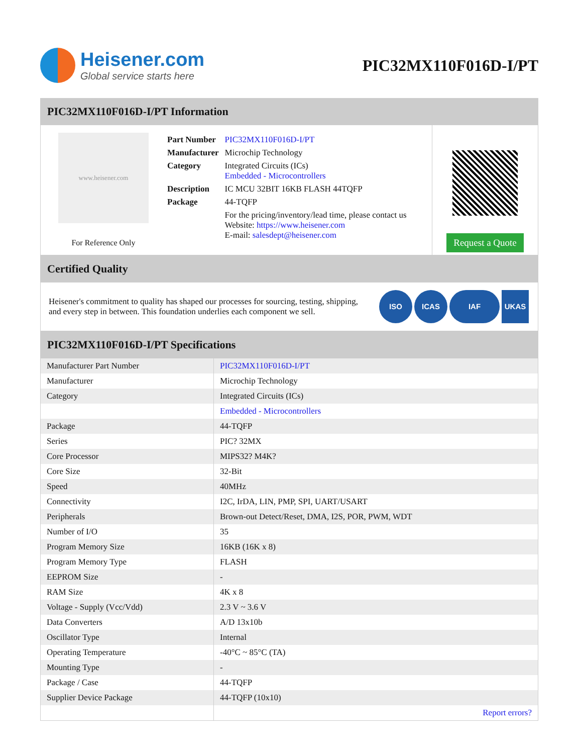Heisener.com
Global service starts here
PIC32MX110F016D-I/PT
PIC32MX110F016D-I/PT Information
www.heisener.com
For Reference Only
| Part Number | PIC32MX110F016D-I/PT |
| Manufacturer | Microchip Technology |
| Category | Integrated Circuits (ICs) Embedded - Microcontrollers |
| Description | IC MCU 32BIT 16KB FLASH 44TQFP |
| Package | 44-TQFP |
| | For the pricing/inventory/lead time, please contact us Website: https://www.heisener.com E-mail: salesdept@heisener.com |
Request a Quote
Certified Quality
Heisener's commitment to quality has shaped our processes for sourcing, testing, shipping, and every step in between. This foundation underlies each component we sell.
ISO ICAS IAF UKAS
PIC32MX110F016D-I/PT Specifications
| Manufacturer Part Number | PIC32MX110F016D-I/PT |
| Manufacturer | Microchip Technology |
| Category | Integrated Circuits (ICs) |
| | Embedded - Microcontrollers |
| Package | 44-TQFP |
| Series | PIC? 32MX |
| Core Processor | MIPS32? M4K? |
| Core Size | 32-Bit |
| Speed | 40MHz |
| Connectivity | I2C, IrDA, LIN, PMP, SPI, UART/USART |
| Peripherals | Brown-out Detect/Reset, DMA, I2S, POR, PWM, WDT |
| Number of I/O | 35 |
| Program Memory Size | 16KB (16K x 8) |
| Program Memory Type | FLASH |
| EEPROM Size | - |
| RAM Size | 4K x 8 |
| Voltage - Supply (Vcc/Vdd) | 2.3 V ~ 3.6 V |
| Data Converters | A/D 13x10b |
| Oscillator Type | Internal |
| Operating Temperature | -40°C ~ 85°C (TA) |
| Mounting Type | - |
| Package / Case | 44-TQFP |
| Supplier Device Package | 44-TQFP (10x10) |
| | Report errors? |